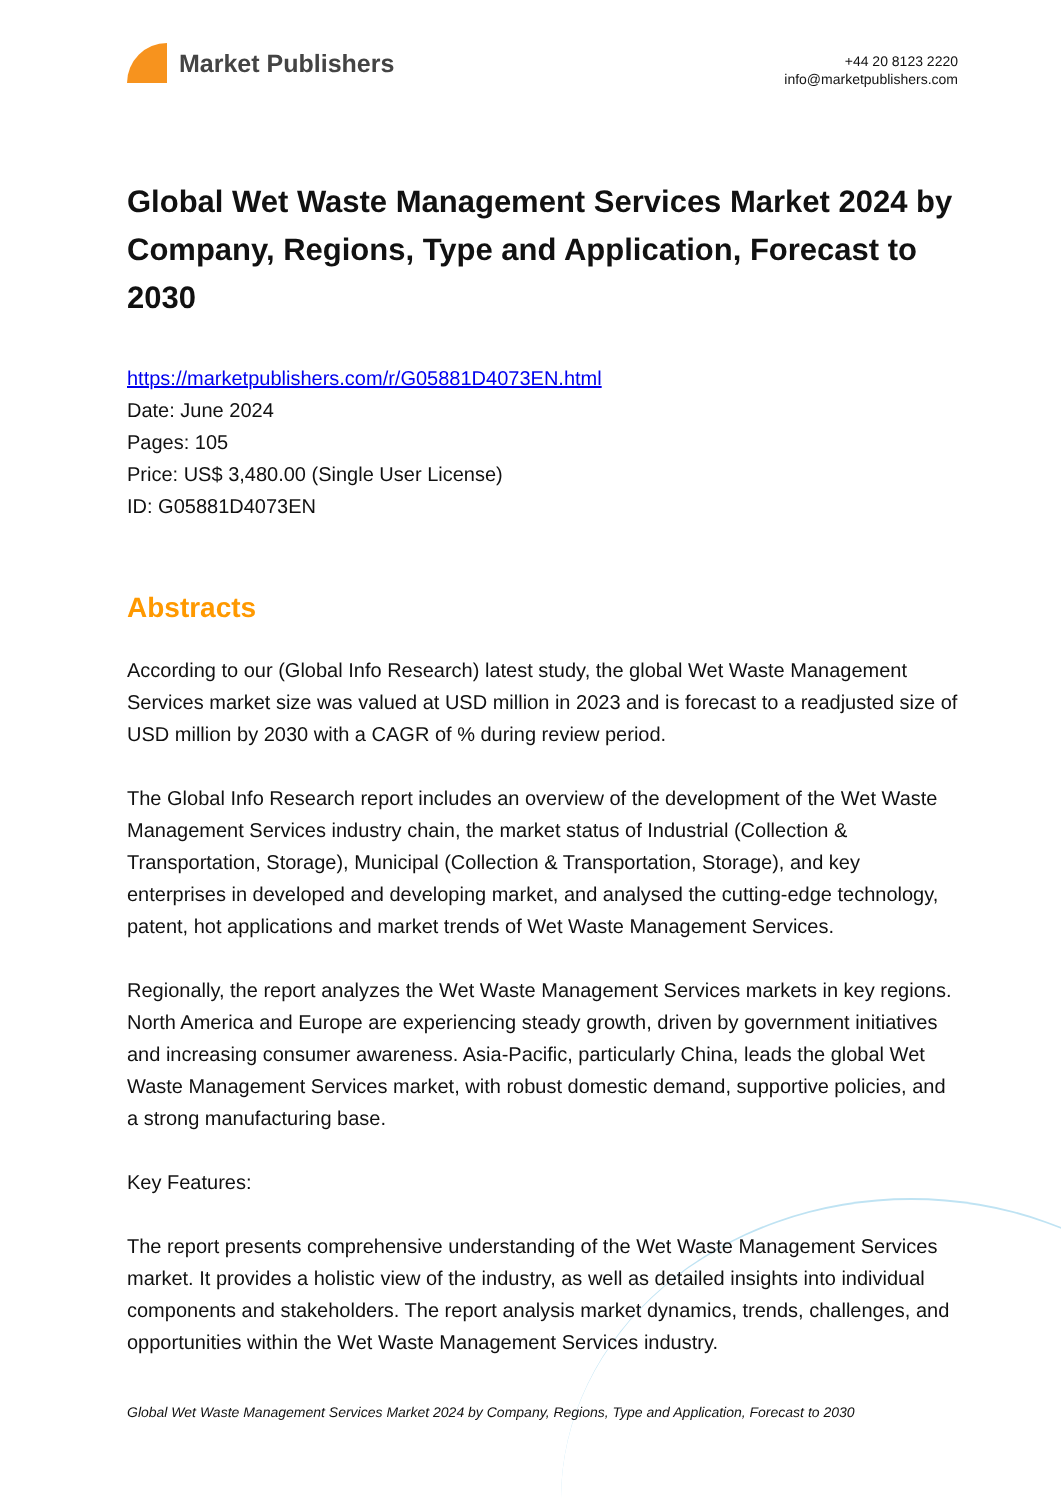Market Publishers
+44 20 8123 2220
info@marketpublishers.com
Global Wet Waste Management Services Market 2024 by Company, Regions, Type and Application, Forecast to 2030
https://marketpublishers.com/r/G05881D4073EN.html
Date: June 2024
Pages: 105
Price: US$ 3,480.00 (Single User License)
ID: G05881D4073EN
Abstracts
According to our (Global Info Research) latest study, the global Wet Waste Management Services market size was valued at USD million in 2023 and is forecast to a readjusted size of USD million by 2030 with a CAGR of % during review period.
The Global Info Research report includes an overview of the development of the Wet Waste Management Services industry chain, the market status of Industrial (Collection & Transportation, Storage), Municipal (Collection & Transportation, Storage), and key enterprises in developed and developing market, and analysed the cutting-edge technology, patent, hot applications and market trends of Wet Waste Management Services.
Regionally, the report analyzes the Wet Waste Management Services markets in key regions. North America and Europe are experiencing steady growth, driven by government initiatives and increasing consumer awareness. Asia-Pacific, particularly China, leads the global Wet Waste Management Services market, with robust domestic demand, supportive policies, and a strong manufacturing base.
Key Features:
The report presents comprehensive understanding of the Wet Waste Management Services market. It provides a holistic view of the industry, as well as detailed insights into individual components and stakeholders. The report analysis market dynamics, trends, challenges, and opportunities within the Wet Waste Management Services industry.
Global Wet Waste Management Services Market 2024 by Company, Regions, Type and Application, Forecast to 2030